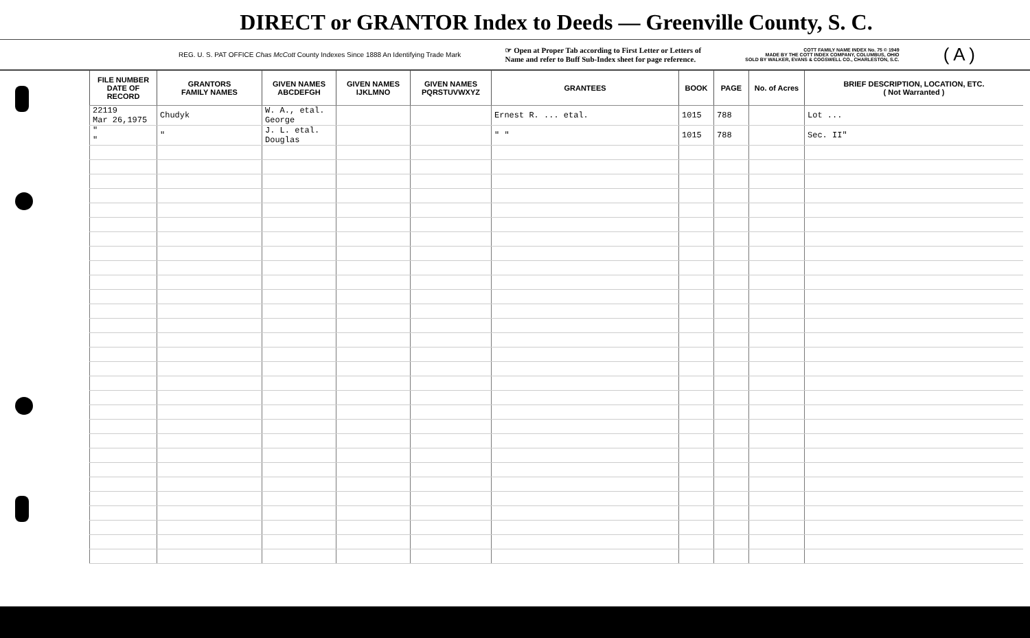DIRECT or GRANTOR Index to Deeds — Greenville County, S. C.
REG. U. S. PAT OFFICE Chas McCott County Indexes Since 1888 An Identifying Trade Mark
☞ Open at Proper Tab according to First Letter or Letters of
Name and refer to Buff Sub-Index sheet for page reference.
COTT FAMILY NAME INDEX No. 75 © 1949
MADE BY THE COTT INDEX COMPANY, COLUMBUS, OHIO
SOLD BY WALKER, EVANS & COGSWELL CO., CHARLESTON, S.C.
( A )
| FILE NUMBER DATE OF RECORD | GRANTORS FAMILY NAMES | GIVEN NAMES ABCDEFGH | GIVEN NAMES IJKLMNO | GIVEN NAMES PQRSTUVWXYZ | GRANTEES | BOOK | PAGE | No. of Acres | BRIEF DESCRIPTION, LOCATION, ETC. ( Not Warranted ) |
| --- | --- | --- | --- | --- | --- | --- | --- | --- | --- |
| 22119 Mar 26,1975 | Chudyk | W. A., etal. George | | | Ernest R. ... etal. | 1015 | 788 | | Lot ... |
| " " | " | J. L. etal. Douglas | | | " " | 1015 | 788 | | Sec. II" |